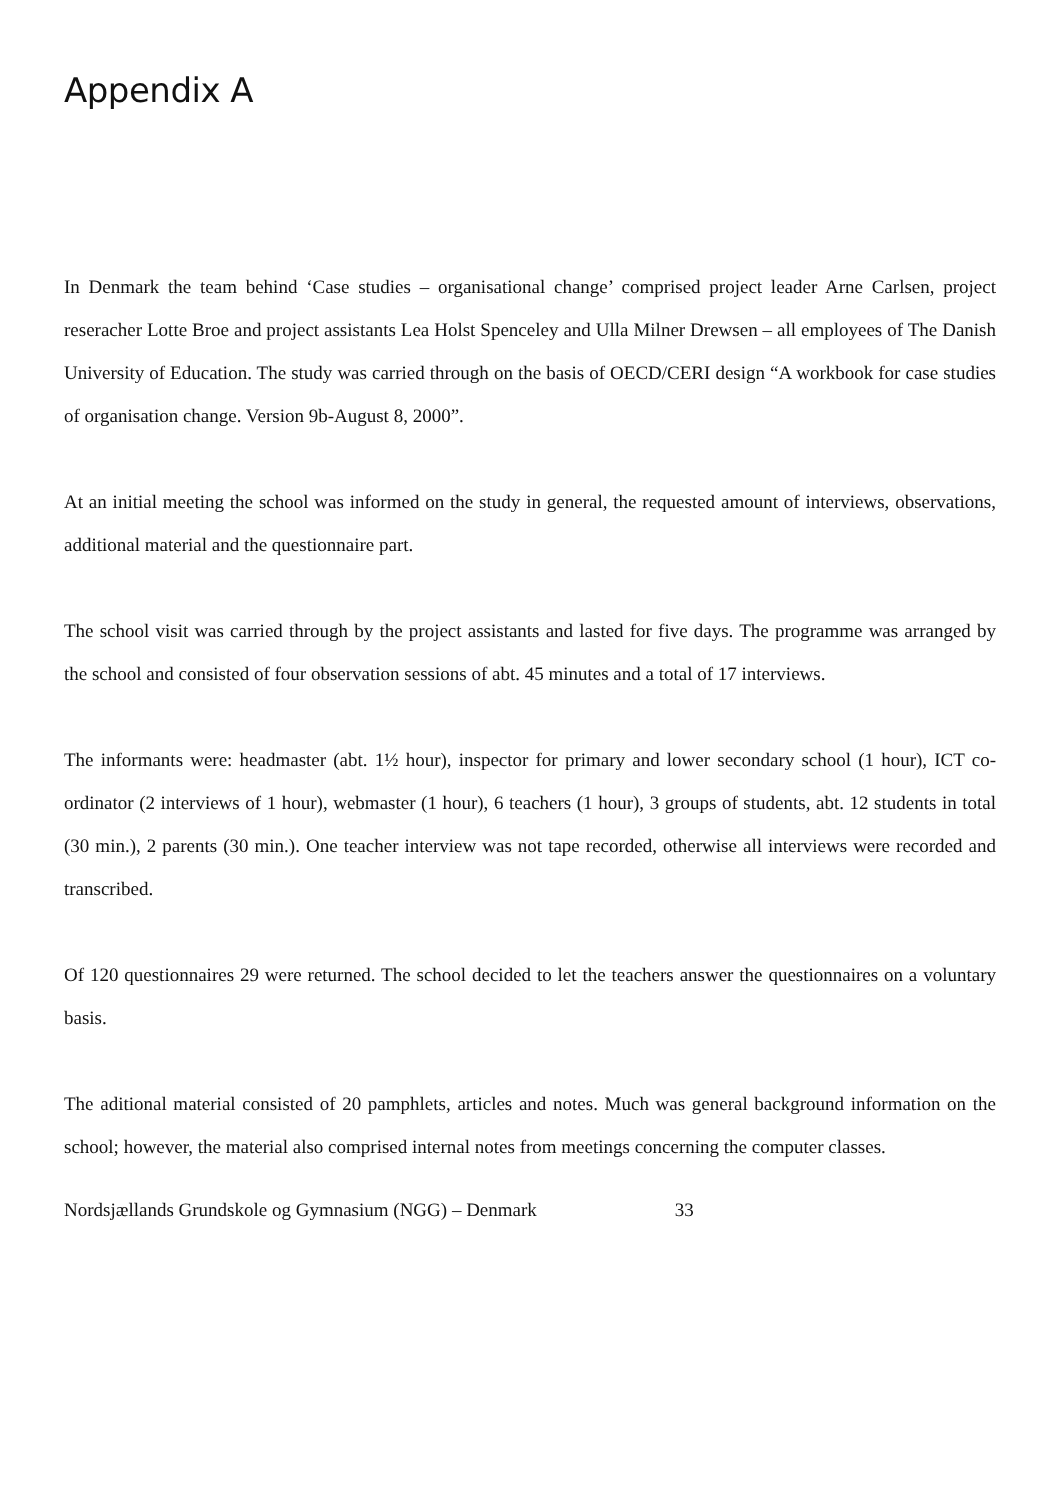Appendix A
In Denmark the team behind ‘Case studies – organisational change’ comprised project leader Arne Carlsen, project reseracher Lotte Broe and project assistants Lea Holst Spenceley and Ulla Milner Drewsen – all employees of The Danish University of Education. The study was carried through on the basis of OECD/CERI design “A workbook for case studies of organisation change. Version 9b-August 8, 2000”.
At an initial meeting the school was informed on the study in general, the requested amount of interviews, observations, additional material and the questionnaire part.
The school visit was carried through by the project assistants and lasted for five days. The programme was arranged by the school and consisted of four observation sessions of abt. 45 minutes and a total of 17 interviews.
The informants were: headmaster (abt. 1½ hour), inspector for primary and lower secondary school (1 hour), ICT co-ordinator (2 interviews of 1 hour), webmaster (1 hour), 6 teachers (1 hour), 3 groups of students, abt. 12 students in total (30 min.), 2 parents (30 min.). One teacher interview was not tape recorded, otherwise all interviews were recorded and transcribed.
Of 120 questionnaires 29 were returned. The school decided to let the teachers answer the questionnaires on a voluntary basis.
The aditional material consisted of 20 pamphlets, articles and notes. Much was general background information on the school; however, the material also comprised internal notes from meetings concerning the computer classes.
Nordsjællands Grundskole og Gymnasium (NGG) – Denmark 33